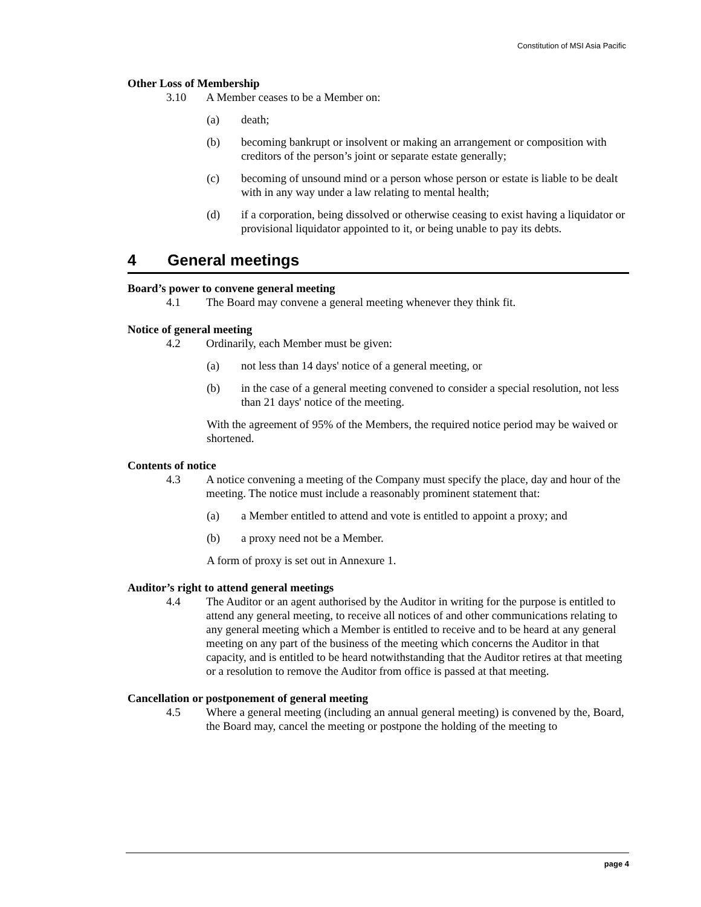Constitution of MSI Asia Pacific
Other Loss of Membership
3.10 A Member ceases to be a Member on:
(a) death;
(b) becoming bankrupt or insolvent or making an arrangement or composition with creditors of the person’s joint or separate estate generally;
(c) becoming of unsound mind or a person whose person or estate is liable to be dealt with in any way under a law relating to mental health;
(d) if a corporation, being dissolved or otherwise ceasing to exist having a liquidator or provisional liquidator appointed to it, or being unable to pay its debts.
4 General meetings
Board’s power to convene general meeting
4.1 The Board may convene a general meeting whenever they think fit.
Notice of general meeting
4.2 Ordinarily, each Member must be given:
(a) not less than 14 days' notice of a general meeting, or
(b) in the case of a general meeting convened to consider a special resolution, not less than 21 days' notice of the meeting.
With the agreement of 95% of the Members, the required notice period may be waived or shortened.
Contents of notice
4.3 A notice convening a meeting of the Company must specify the place, day and hour of the meeting. The notice must include a reasonably prominent statement that:
(a) a Member entitled to attend and vote is entitled to appoint a proxy; and
(b) a proxy need not be a Member.
A form of proxy is set out in Annexure 1.
Auditor’s right to attend general meetings
4.4 The Auditor or an agent authorised by the Auditor in writing for the purpose is entitled to attend any general meeting, to receive all notices of and other communications relating to any general meeting which a Member is entitled to receive and to be heard at any general meeting on any part of the business of the meeting which concerns the Auditor in that capacity, and is entitled to be heard notwithstanding that the Auditor retires at that meeting or a resolution to remove the Auditor from office is passed at that meeting.
Cancellation or postponement of general meeting
4.5 Where a general meeting (including an annual general meeting) is convened by the, Board, the Board may, cancel the meeting or postpone the holding of the meeting to
page 4